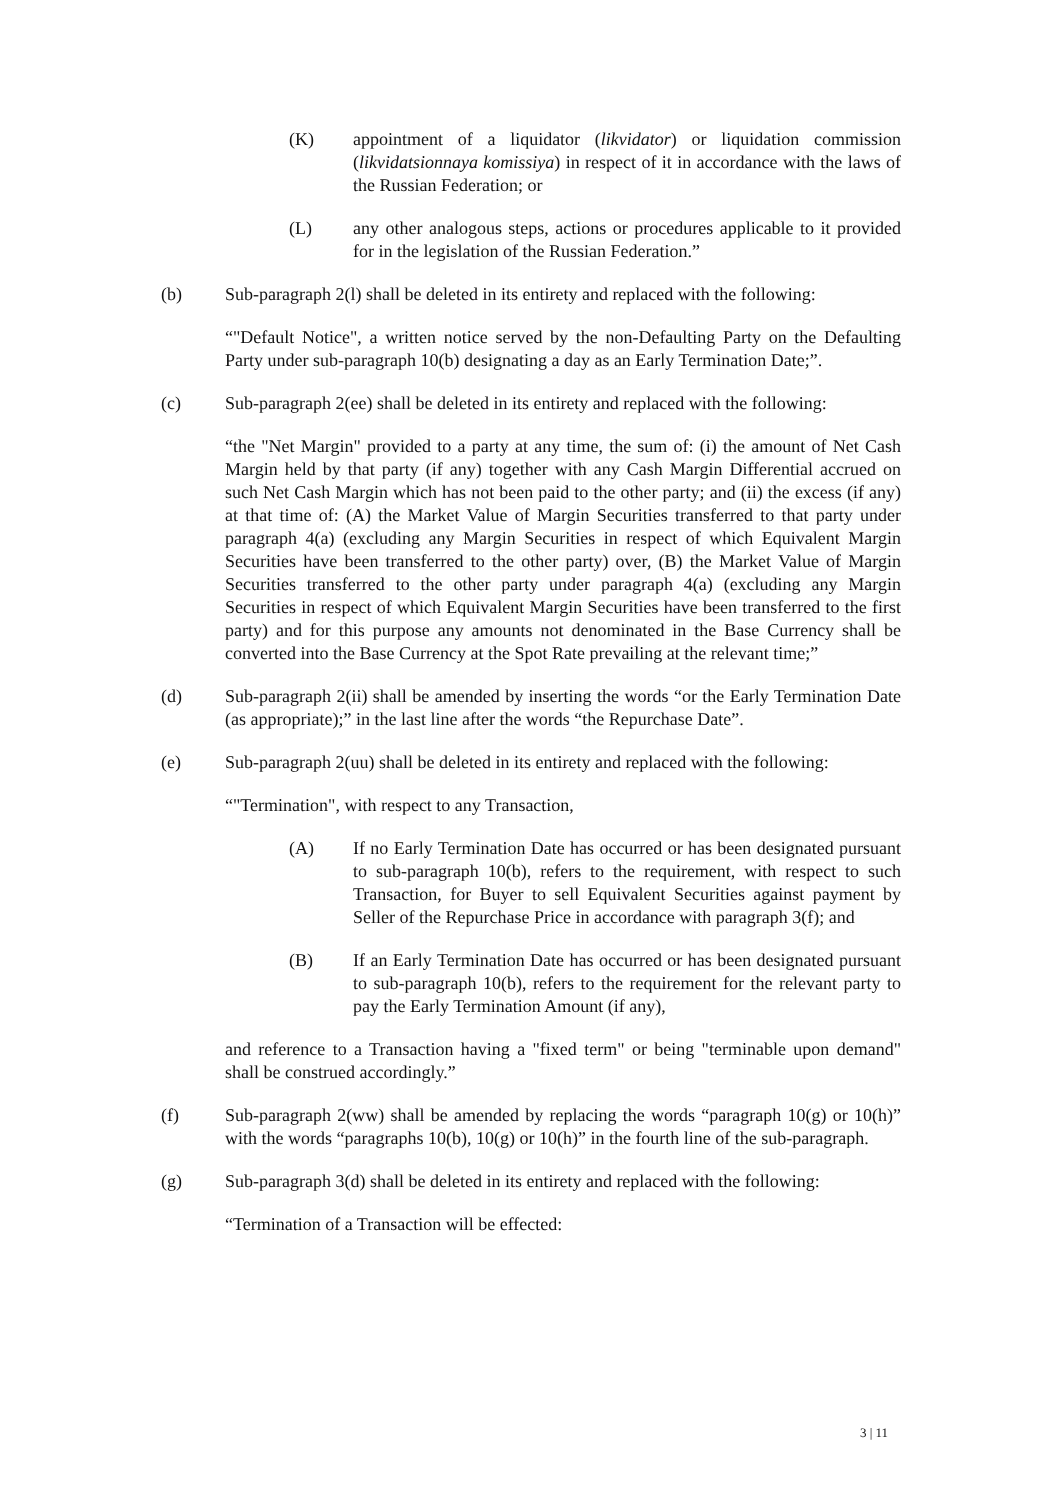(K) appointment of a liquidator (likvidator) or liquidation commission (likvidatsionnaya komissiya) in respect of it in accordance with the laws of the Russian Federation; or
(L) any other analogous steps, actions or procedures applicable to it provided for in the legislation of the Russian Federation.”
(b) Sub-paragraph 2(l) shall be deleted in its entirety and replaced with the following:
“"Default Notice", a written notice served by the non-Defaulting Party on the Defaulting Party under sub-paragraph 10(b) designating a day as an Early Termination Date;”.
(c) Sub-paragraph 2(ee) shall be deleted in its entirety and replaced with the following:
“the "Net Margin" provided to a party at any time, the sum of: (i) the amount of Net Cash Margin held by that party (if any) together with any Cash Margin Differential accrued on such Net Cash Margin which has not been paid to the other party; and (ii) the excess (if any) at that time of: (A) the Market Value of Margin Securities transferred to that party under paragraph 4(a) (excluding any Margin Securities in respect of which Equivalent Margin Securities have been transferred to the other party) over, (B) the Market Value of Margin Securities transferred to the other party under paragraph 4(a) (excluding any Margin Securities in respect of which Equivalent Margin Securities have been transferred to the first party) and for this purpose any amounts not denominated in the Base Currency shall be converted into the Base Currency at the Spot Rate prevailing at the relevant time;”
(d) Sub-paragraph 2(ii) shall be amended by inserting the words “or the Early Termination Date (as appropriate);” in the last line after the words “the Repurchase Date”.
(e) Sub-paragraph 2(uu) shall be deleted in its entirety and replaced with the following:
“"Termination", with respect to any Transaction,
(A) If no Early Termination Date has occurred or has been designated pursuant to sub-paragraph 10(b), refers to the requirement, with respect to such Transaction, for Buyer to sell Equivalent Securities against payment by Seller of the Repurchase Price in accordance with paragraph 3(f); and
(B) If an Early Termination Date has occurred or has been designated pursuant to sub-paragraph 10(b), refers to the requirement for the relevant party to pay the Early Termination Amount (if any),
and reference to a Transaction having a "fixed term" or being "terminable upon demand" shall be construed accordingly.”
(f) Sub-paragraph 2(ww) shall be amended by replacing the words “paragraph 10(g) or 10(h)” with the words “paragraphs 10(b), 10(g) or 10(h)” in the fourth line of the sub-paragraph.
(g) Sub-paragraph 3(d) shall be deleted in its entirety and replaced with the following:
“Termination of a Transaction will be effected:
3 | 11